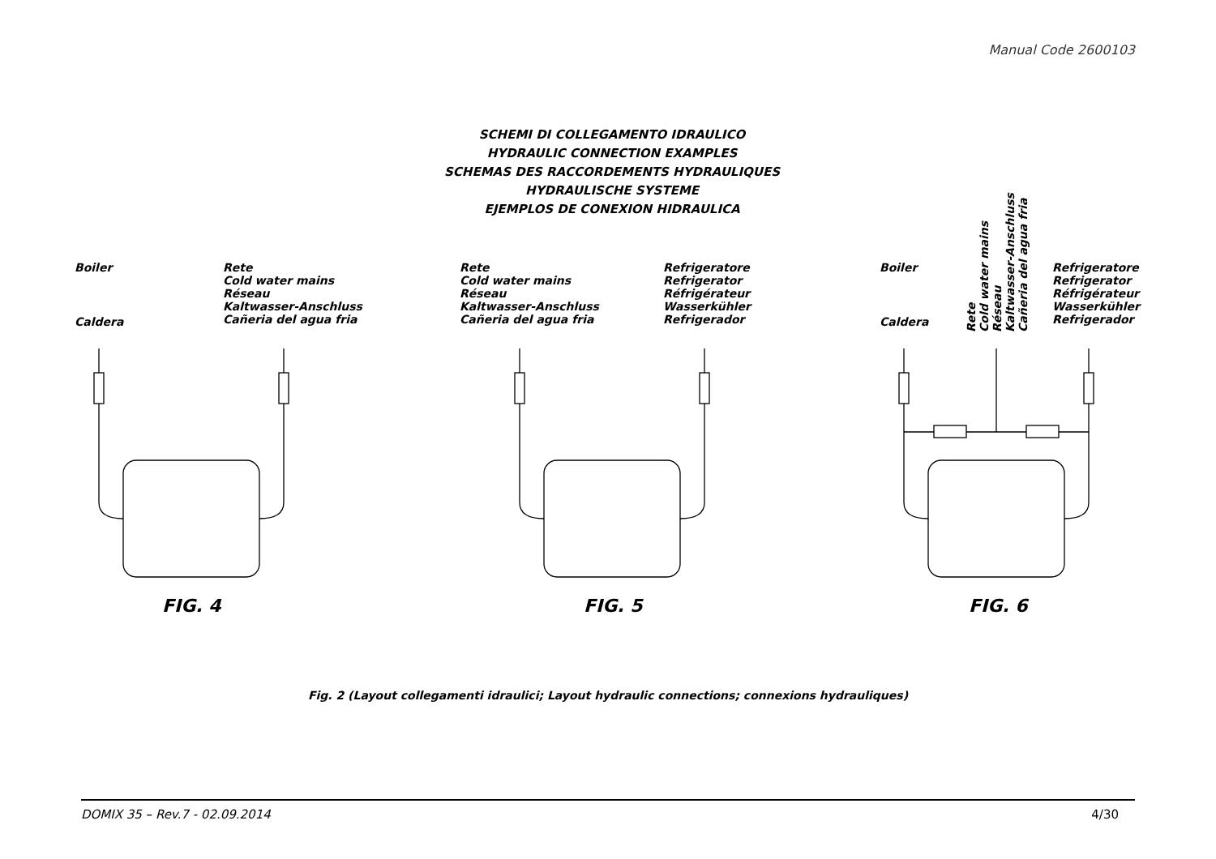Manual Code 2600103
SCHEMI DI COLLEGAMENTO IDRAULICO
HYDRAULIC CONNECTION EXAMPLES
SCHEMAS DES RACCORDEMENTS HYDRAULIQUES
HYDRAULISCHE SYSTEME
EJEMPLOS DE CONEXION HIDRAULICA
Boiler
Caldera
Rete
Cold water mains
Réseau
Kaltwasser-Anschluss
Cañeria del agua fria
Rete
Cold water mains
Réseau
Kaltwasser-Anschluss
Cañeria del agua fria
Refrigeratore
Refrigerator
Réfrigérateur
Wasserkühler
Refrigerador
Boiler
Caldera
Rete
Cold water mains
Réseau
Kaltwasser-Anschluss
Cañeria del agua fria
Refrigeratore
Refrigerator
Réfrigérateur
Wasserkühler
Refrigerador
FIG. 4 FIG. 5 FIG. 6
Fig. 2 (Layout collegamenti idraulici; Layout hydraulic connections; connexions hydrauliques)
DOMIX 35 – Rev.7 - 02.09.2014 4/30